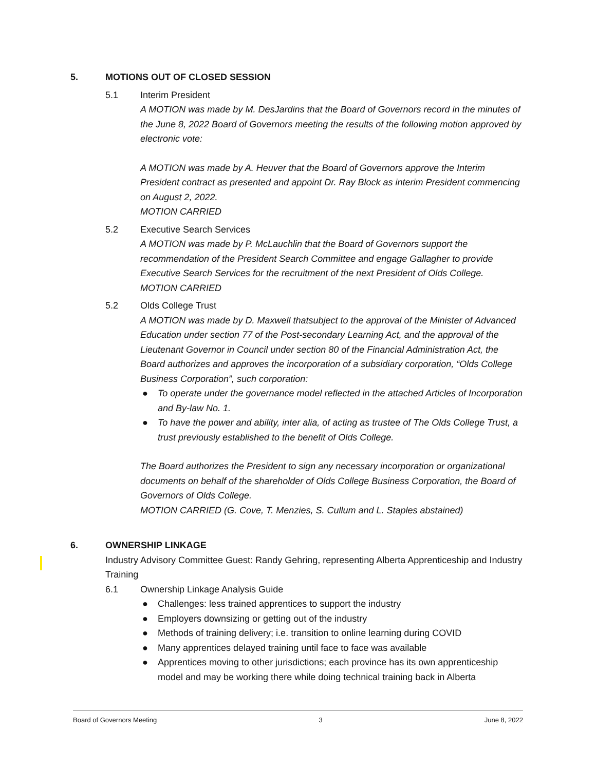5. MOTIONS OUT OF CLOSED SESSION
5.1 Interim President
A MOTION was made by M. DesJardins that the Board of Governors record in the minutes of the June 8, 2022 Board of Governors meeting the results of the following motion approved by electronic vote:
A MOTION was made by A. Heuver that the Board of Governors approve the Interim President contract as presented and appoint Dr. Ray Block as interim President commencing on August 2, 2022.
MOTION CARRIED
5.2 Executive Search Services
A MOTION was made by P. McLauchlin that the Board of Governors support the recommendation of the President Search Committee and engage Gallagher to provide Executive Search Services for the recruitment of the next President of Olds College.
MOTION CARRIED
5.2 Olds College Trust
A MOTION was made by D. Maxwell thatsubject to the approval of the Minister of Advanced Education under section 77 of the Post-secondary Learning Act, and the approval of the Lieutenant Governor in Council under section 80 of the Financial Administration Act, the Board authorizes and approves the incorporation of a subsidiary corporation, “Olds College Business Corporation”, such corporation:
● To operate under the governance model reflected in the attached Articles of Incorporation and By-law No. 1.
● To have the power and ability, inter alia, of acting as trustee of The Olds College Trust, a trust previously established to the benefit of Olds College.
The Board authorizes the President to sign any necessary incorporation or organizational documents on behalf of the shareholder of Olds College Business Corporation, the Board of Governors of Olds College.
MOTION CARRIED (G. Cove, T. Menzies, S. Cullum and L. Staples abstained)
6. OWNERSHIP LINKAGE
Industry Advisory Committee Guest: Randy Gehring, representing Alberta Apprenticeship and Industry Training
6.1 Ownership Linkage Analysis Guide
● Challenges: less trained apprentices to support the industry
● Employers downsizing or getting out of the industry
● Methods of training delivery; i.e. transition to online learning during COVID
● Many apprentices delayed training until face to face was available
● Apprentices moving to other jurisdictions; each province has its own apprenticeship model and may be working there while doing technical training back in Alberta
Board of Governors Meeting 3 June 8, 2022